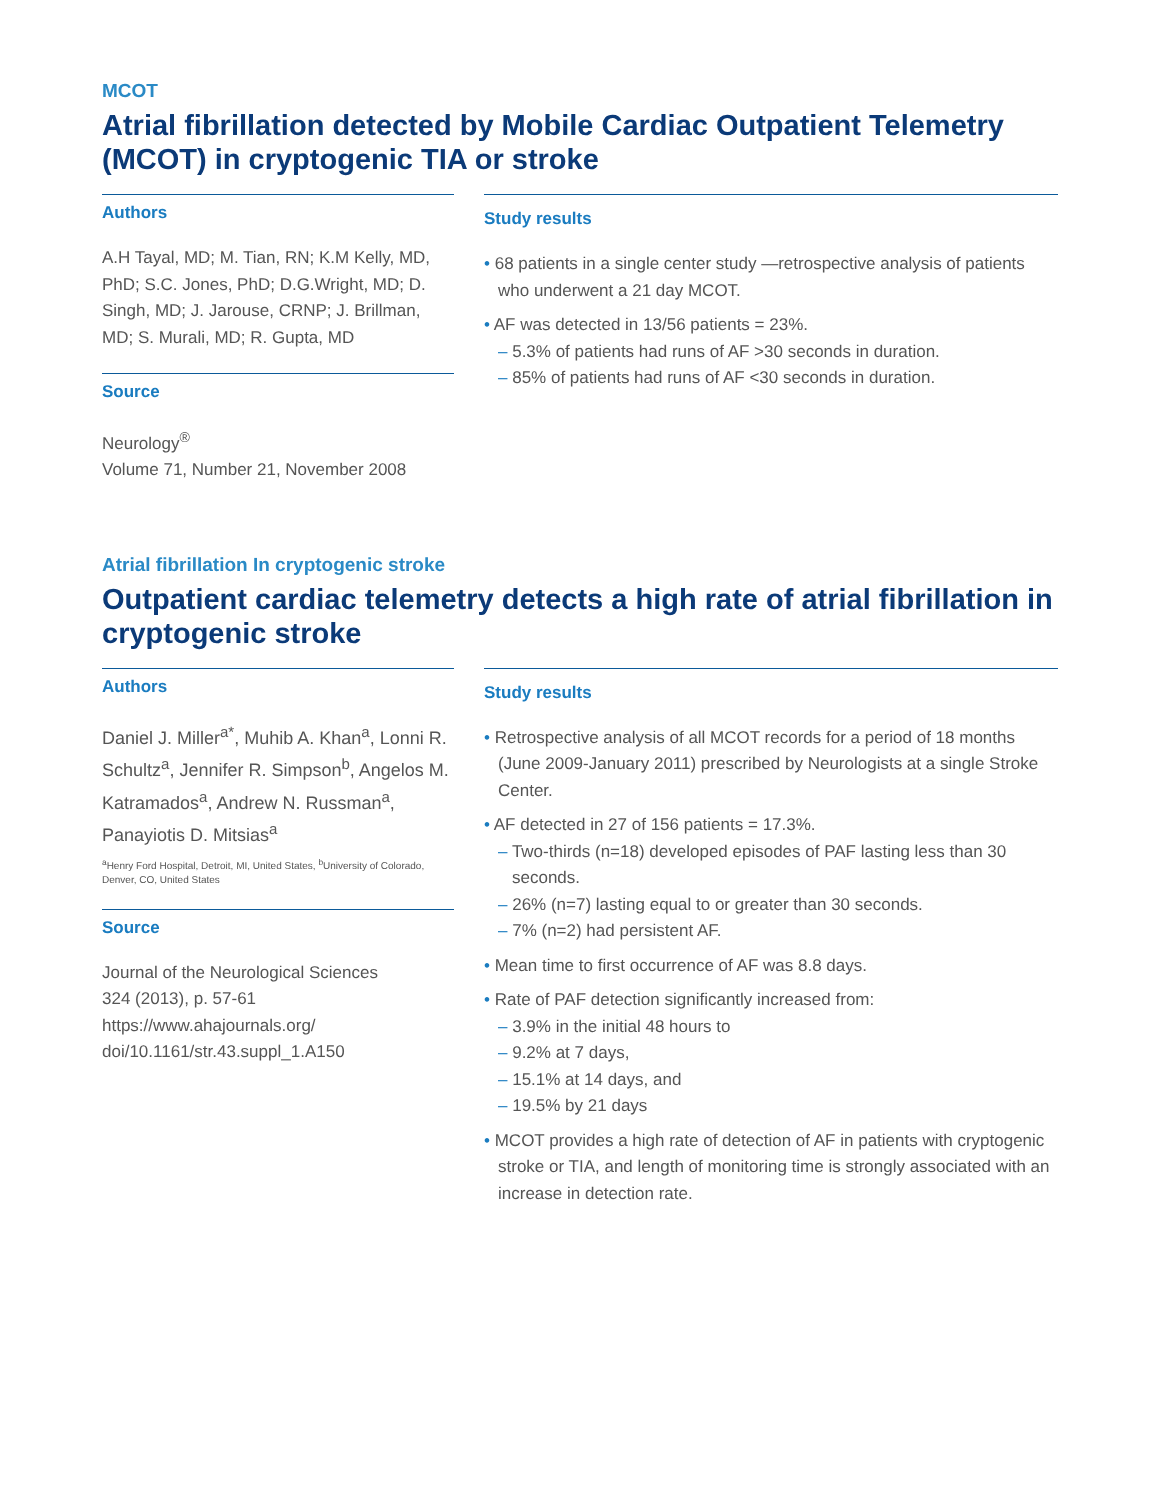MCOT
Atrial fibrillation detected by Mobile Cardiac Outpatient Telemetry (MCOT) in cryptogenic TIA or stroke
Authors
A.H Tayal, MD; M. Tian, RN; K.M Kelly, MD, PhD; S.C. Jones, PhD; D.G.Wright, MD; D. Singh, MD; J. Jarouse, CRNP; J. Brillman, MD; S. Murali, MD; R. Gupta, MD
Source
Neurology<sup>®</sup>
Volume 71, Number 21, November 2008
Study results
• 68 patients in a single center study —retrospective analysis of patients who underwent a 21 day MCOT.
• AF was detected in 13/56 patients = 23%.
– 5.3% of patients had runs of AF >30 seconds in duration.
– 85% of patients had runs of AF <30 seconds in duration.
Atrial fibrillation In cryptogenic stroke
Outpatient cardiac telemetry detects a high rate of atrial fibrillation in cryptogenic stroke
Authors
Daniel J. Miller<sup>a*</sup>, Muhib A. Khan<sup>a</sup>, Lonni R. Schultz<sup>a</sup>, Jennifer R. Simpson<sup>b</sup>, Angelos M. Katramados<sup>a</sup>, Andrew N. Russman<sup>a</sup>, Panayiotis D. Mitsias<sup>a</sup>
<sup>a</sup> Henry Ford Hospital, Detroit, MI, United States, <sup>b</sup>University of Colorado, Denver, CO, United States
Source
Journal of the Neurological Sciences
324 (2013), p. 57-61
https://www.ahajournals.org/
doi/10.1161/str.43.suppl_1.A150
Study results
• Retrospective analysis of all MCOT records for a period of 18 months (June 2009-January 2011) prescribed by Neurologists at a single Stroke Center.
• AF detected in 27 of 156 patients = 17.3%.
– Two-thirds (n=18) developed episodes of PAF lasting less than 30 seconds.
– 26% (n=7) lasting equal to or greater than 30 seconds.
– 7% (n=2) had persistent AF.
• Mean time to first occurrence of AF was 8.8 days.
• Rate of PAF detection significantly increased from:
– 3.9% in the initial 48 hours to
– 9.2% at 7 days,
– 15.1% at 14 days, and
– 19.5% by 21 days
• MCOT provides a high rate of detection of AF in patients with cryptogenic stroke or TIA, and length of monitoring time is strongly associated with an increase in detection rate.